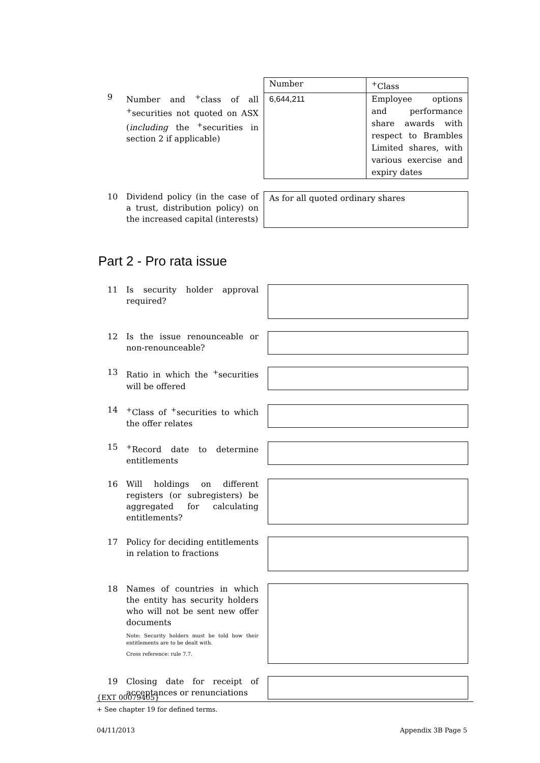9 Number and <sup>+</sup>class of all <sup>+</sup>securities not quoted on ASX (including the <sup>+</sup>securities in section 2 if applicable)
| Number | <sup>+</sup>Class |
| --- | --- |
| 6,644,211 | Employee options and performance share awards with respect to Brambles Limited shares, with various exercise and expiry dates |
10 Dividend policy (in the case of a trust, distribution policy) on the increased capital (interests)
As for all quoted ordinary shares
Part 2 - Pro rata issue
11 Is security holder approval required?
12 Is the issue renounceable or non-renounceable?
13 Ratio in which the <sup>+</sup>securities will be offered
14 <sup>+</sup>Class of <sup>+</sup>securities to which the offer relates
15 <sup>+</sup>Record date to determine entitlements
16 Will holdings on different registers (or subregisters) be aggregated for calculating entitlements?
17 Policy for deciding entitlements in relation to fractions
18 Names of countries in which the entity has security holders who will not be sent new offer documents
Note: Security holders must be told how their entitlements are to be dealt with.
Cross reference: rule 7.7.
19 Closing date for receipt of acceptances or renunciations
{EXT 00079405}
+ See chapter 19 for defined terms.
04/11/2013 Appendix 3B Page 5